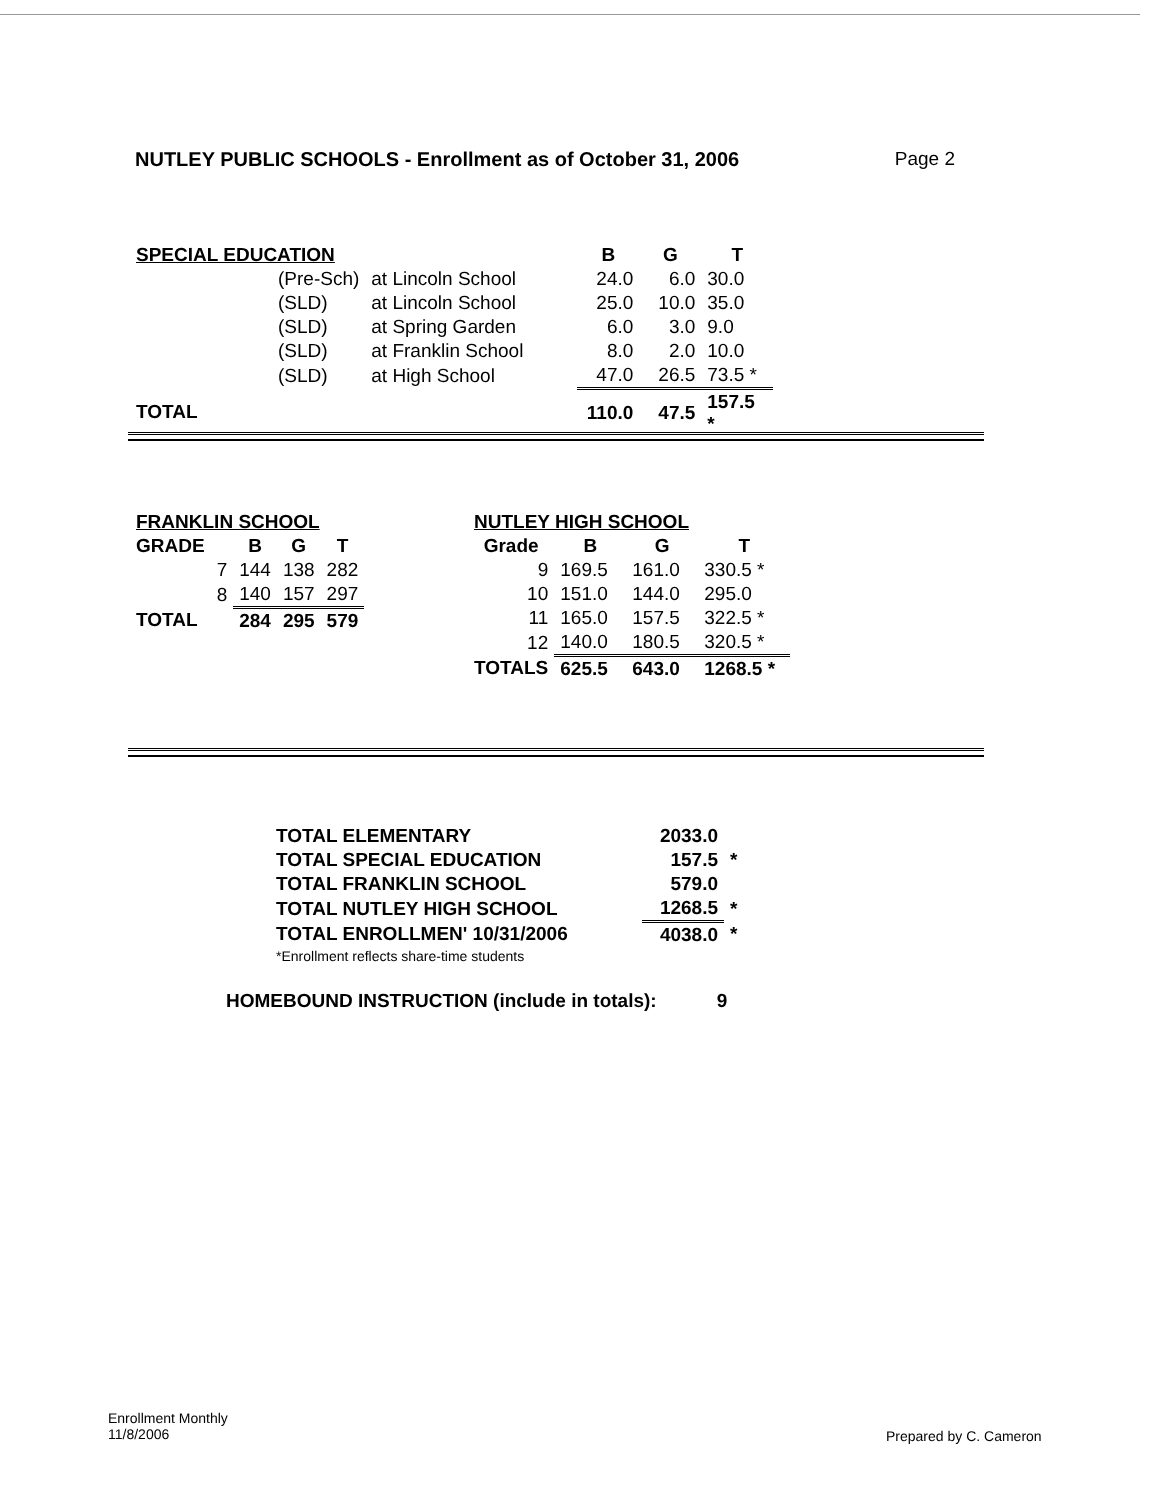NUTLEY PUBLIC SCHOOLS - Enrollment as of October 31, 2006 Page 2
| SPECIAL EDUCATION | | | B | G | T |
| | (Pre-Sch) | at Lincoln School | 24.0 | 6.0 | 30.0 |
| | (SLD) | at Lincoln School | 25.0 | 10.0 | 35.0 |
| | (SLD) | at Spring Garden | 6.0 | 3.0 | 9.0 |
| | (SLD) | at Franklin School | 8.0 | 2.0 | 10.0 |
| | (SLD) | at High School | 47.0 | 26.5 | 73.5 * |
| TOTAL | | | 110.0 | 47.5 | 157.5 * |
| FRANKLIN SCHOOL | | | | |
| --- | --- | --- | --- | --- |
| GRADE | | B | G | T |
| | 7 | 144 | 138 | 282 |
| | 8 | 140 | 157 | 297 |
| TOTAL | | 284 | 295 | 579 |
| NUTLEY HIGH SCHOOL | | | |
| --- | --- | --- | --- |
| Grade | B | G | T |
| 9 | 169.5 | 161.0 | 330.5 * |
| 10 | 151.0 | 144.0 | 295.0 |
| 11 | 165.0 | 157.5 | 322.5 * |
| 12 | 140.0 | 180.5 | 320.5 * |
| TOTALS | 625.5 | 643.0 | 1268.5 * |
| TOTAL ELEMENTARY | 2033.0 | |
| TOTAL SPECIAL EDUCATION | 157.5 | * |
| TOTAL FRANKLIN SCHOOL | 579.0 | |
| TOTAL NUTLEY HIGH SCHOOL | 1268.5 | * |
| TOTAL ENROLLMEN' 10/31/2006 | 4038.0 | * |
| *Enrollment reflects share-time students | | |
HOMEBOUND INSTRUCTION (include in totals): 9
Enrollment Monthly
11/8/2006
Prepared by C. Cameron